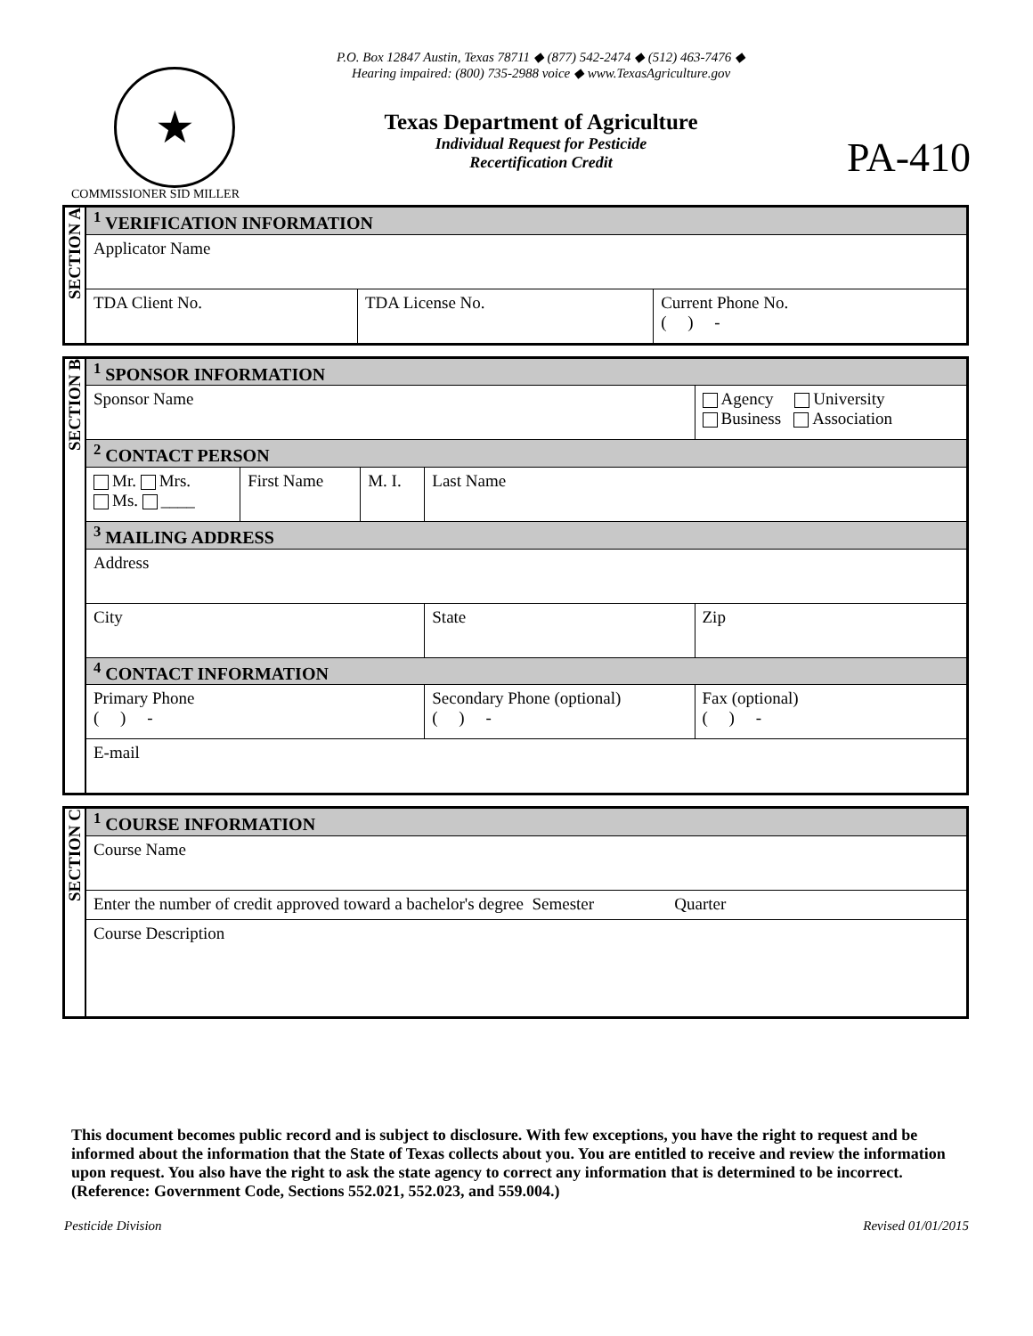★
P.O. Box 12847 Austin, Texas 78711 ◆ (877) 542-2474 ◆ (512) 463-7476 ◆
Hearing impaired: (800) 735-2988 voice ◆ www.TexasAgriculture.gov
Texas Department of Agriculture
Individual Request for Pesticide
Recertification Credit
PA-410
COMMISSIONER SID MILLER
| SECTION A | <sup>1</sup> VERIFICATION INFORMATION | | |
| | Applicator Name | | |
| | TDA Client No. | TDA License No. | Current Phone No. ( ) - |
| SECTION B | <sup>1</sup> SPONSOR INFORMATION | | | | | |
| | Sponsor Name | | | | | Agency University Business Association |
| | <sup>2</sup> CONTACT PERSON | | | | | |
| | Mr. Mrs. Ms. ____ | First Name | M. I. | Last Name | | |
| | <sup>3</sup> MAILING ADDRESS | | | | | |
| | Address | | | | | |
| | City | | | State | Zip | |
| | <sup>4</sup> CONTACT INFORMATION | | | | | |
| | Primary Phone ( ) - | | | Secondary Phone (optional) ( ) - | | Fax (optional) ( ) - |
| | E-mail | | | | | |
| SECTION C | <sup>1</sup> COURSE INFORMATION |
| | Course Name |
| | Enter the number of credit approved toward a bachelor's degree Semester Quarter |
| | Course Description |
This document becomes public record and is subject to disclosure. With few exceptions, you have the right to request and be informed about the information that the State of Texas collects about you. You are entitled to receive and review the information upon request. You also have the right to ask the state agency to correct any information that is determined to be incorrect. (Reference: Government Code, Sections 552.021, 552.023, and 559.004.)
Pesticide Division Revised 01/01/2015